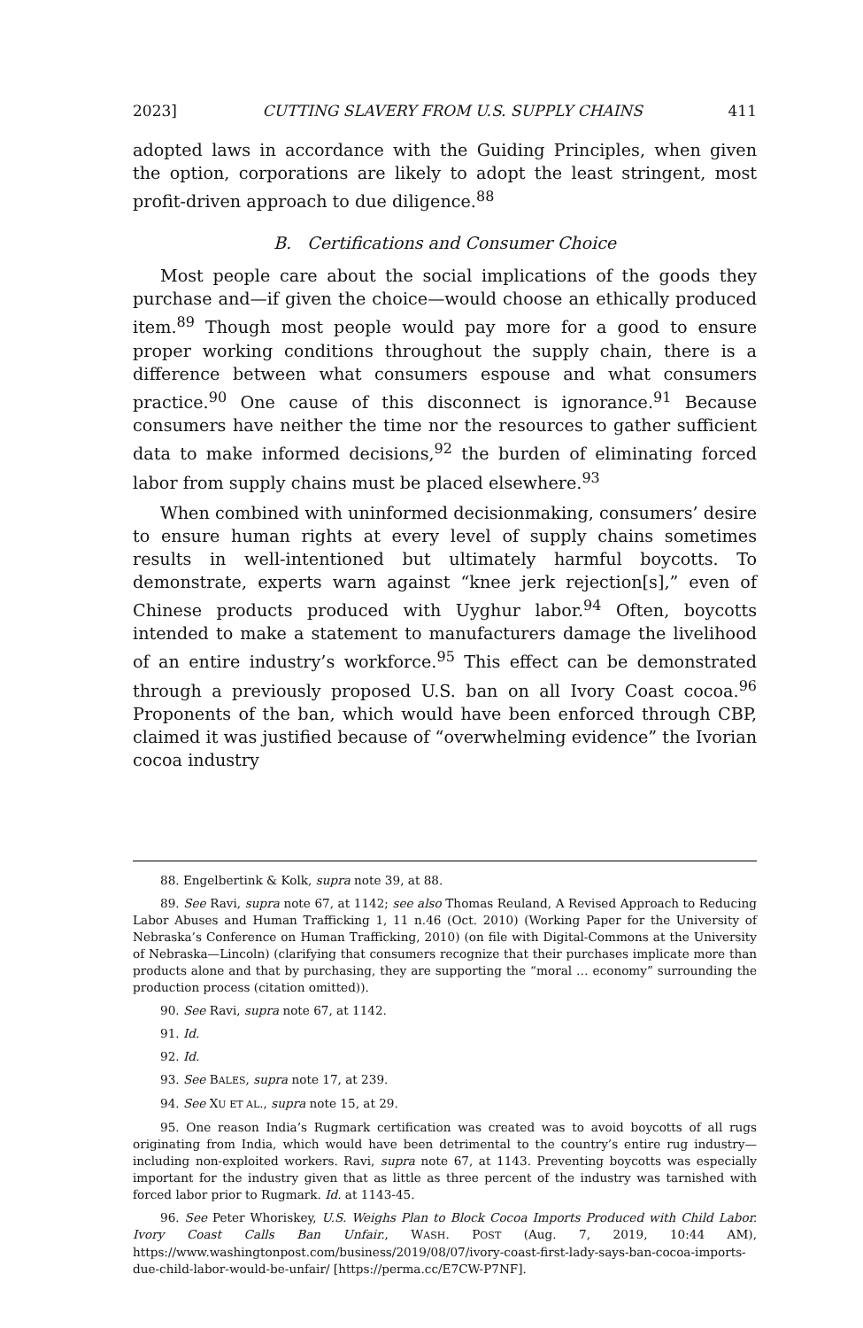2023] CUTTING SLAVERY FROM U.S. SUPPLY CHAINS 411
adopted laws in accordance with the Guiding Principles, when given the option, corporations are likely to adopt the least stringent, most profit-driven approach to due diligence.<sup>88</sup>
B. Certifications and Consumer Choice
Most people care about the social implications of the goods they purchase and—if given the choice—would choose an ethically produced item.<sup>89</sup> Though most people would pay more for a good to ensure proper working conditions throughout the supply chain, there is a difference between what consumers espouse and what consumers practice.<sup>90</sup> One cause of this disconnect is ignorance.<sup>91</sup> Because consumers have neither the time nor the resources to gather sufficient data to make informed decisions,<sup>92</sup> the burden of eliminating forced labor from supply chains must be placed elsewhere.<sup>93</sup>
When combined with uninformed decisionmaking, consumers’ desire to ensure human rights at every level of supply chains sometimes results in well-intentioned but ultimately harmful boycotts. To demonstrate, experts warn against “knee jerk rejection[s],” even of Chinese products produced with Uyghur labor.<sup>94</sup> Often, boycotts intended to make a statement to manufacturers damage the livelihood of an entire industry’s workforce.<sup>95</sup> This effect can be demonstrated through a previously proposed U.S. ban on all Ivory Coast cocoa.<sup>96</sup> Proponents of the ban, which would have been enforced through CBP, claimed it was justified because of “overwhelming evidence” the Ivorian cocoa industry
88. Engelbertink & Kolk, supra note 39, at 88.
89. See Ravi, supra note 67, at 1142; see also Thomas Reuland, A Revised Approach to Reducing Labor Abuses and Human Trafficking 1, 11 n.46 (Oct. 2010) (Working Paper for the University of Nebraska’s Conference on Human Trafficking, 2010) (on file with Digital-Commons at the University of Nebraska—Lincoln) (clarifying that consumers recognize that their purchases implicate more than products alone and that by purchasing, they are supporting the “moral … economy” surrounding the production process (citation omitted)).
90. See Ravi, supra note 67, at 1142.
91. Id.
92. Id.
93. See BALES, supra note 17, at 239.
94. See XU ET AL., supra note 15, at 29.
95. One reason India’s Rugmark certification was created was to avoid boycotts of all rugs originating from India, which would have been detrimental to the country’s entire rug industry—including non-exploited workers. Ravi, supra note 67, at 1143. Preventing boycotts was especially important for the industry given that as little as three percent of the industry was tarnished with forced labor prior to Rugmark. Id. at 1143-45.
96. See Peter Whoriskey, U.S. Weighs Plan to Block Cocoa Imports Produced with Child Labor. Ivory Coast Calls Ban Unfair., WASH. POST (Aug. 7, 2019, 10:44 AM), https://www.washingtonpost.com/business/2019/08/07/ivory-coast-first-lady-says-ban-cocoa-imports-due-child-labor-would-be-unfair/ [https://perma.cc/E7CW-P7NF].